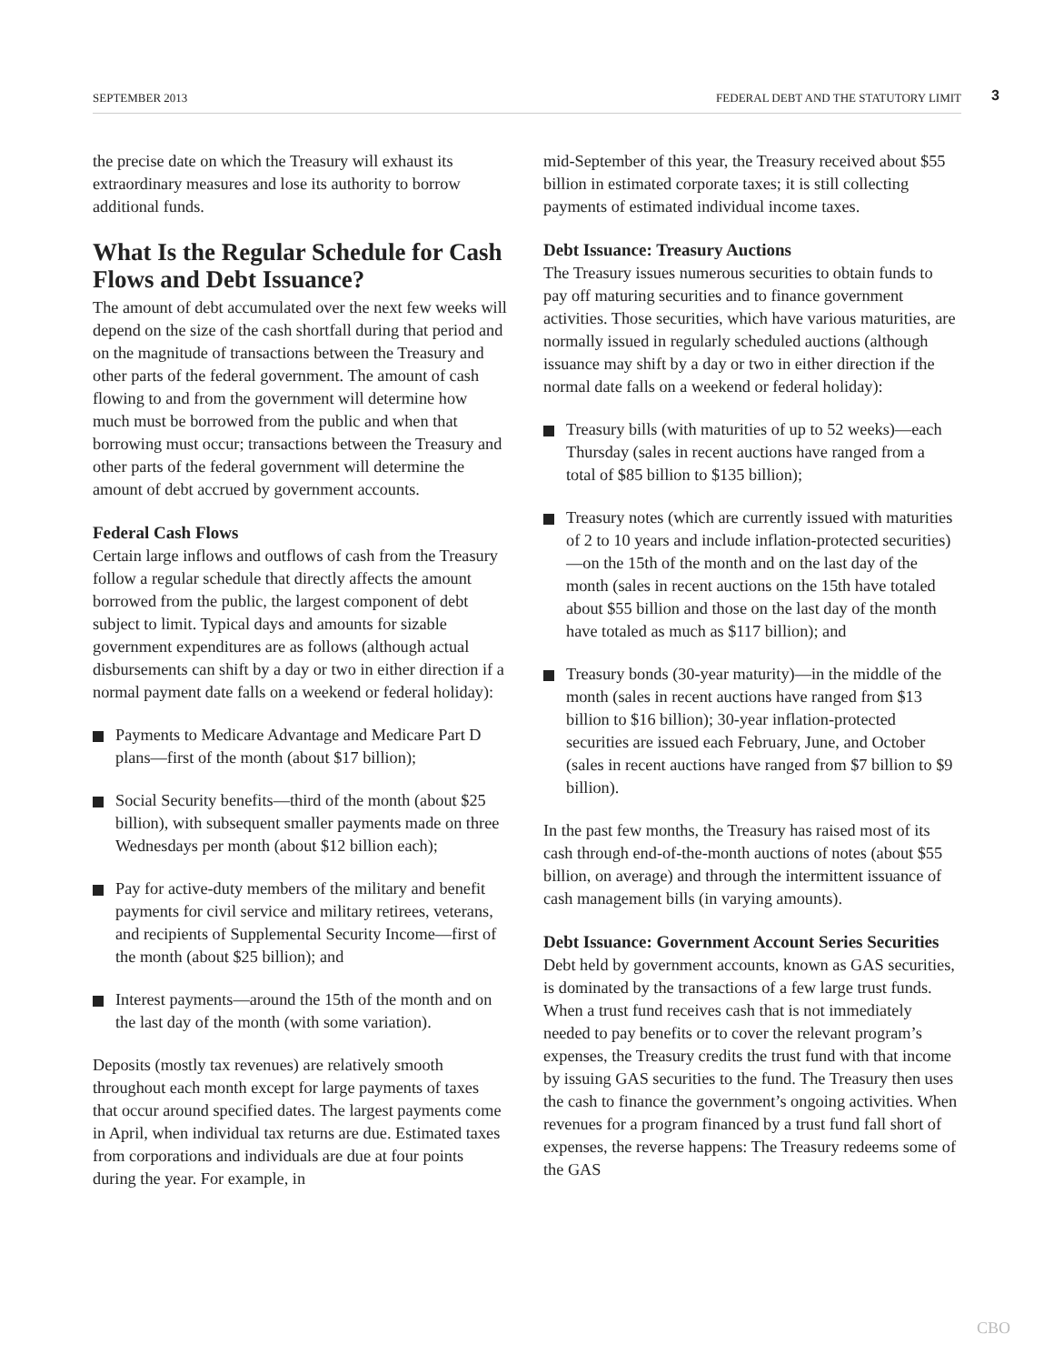SEPTEMBER 2013 FEDERAL DEBT AND THE STATUTORY LIMIT 3
the precise date on which the Treasury will exhaust its extraordinary measures and lose its authority to borrow additional funds.
What Is the Regular Schedule for Cash Flows and Debt Issuance?
The amount of debt accumulated over the next few weeks will depend on the size of the cash shortfall during that period and on the magnitude of transactions between the Treasury and other parts of the federal government. The amount of cash flowing to and from the government will determine how much must be borrowed from the public and when that borrowing must occur; transactions between the Treasury and other parts of the federal government will determine the amount of debt accrued by government accounts.
Federal Cash Flows
Certain large inflows and outflows of cash from the Treasury follow a regular schedule that directly affects the amount borrowed from the public, the largest component of debt subject to limit. Typical days and amounts for sizable government expenditures are as follows (although actual disbursements can shift by a day or two in either direction if a normal payment date falls on a weekend or federal holiday):
Payments to Medicare Advantage and Medicare Part D plans—first of the month (about $17 billion);
Social Security benefits—third of the month (about $25 billion), with subsequent smaller payments made on three Wednesdays per month (about $12 billion each);
Pay for active-duty members of the military and benefit payments for civil service and military retirees, veterans, and recipients of Supplemental Security Income—first of the month (about $25 billion); and
Interest payments—around the 15th of the month and on the last day of the month (with some variation).
Deposits (mostly tax revenues) are relatively smooth throughout each month except for large payments of taxes that occur around specified dates. The largest payments come in April, when individual tax returns are due. Estimated taxes from corporations and individuals are due at four points during the year. For example, in
mid-September of this year, the Treasury received about $55 billion in estimated corporate taxes; it is still collecting payments of estimated individual income taxes.
Debt Issuance: Treasury Auctions
The Treasury issues numerous securities to obtain funds to pay off maturing securities and to finance government activities. Those securities, which have various maturities, are normally issued in regularly scheduled auctions (although issuance may shift by a day or two in either direction if the normal date falls on a weekend or federal holiday):
Treasury bills (with maturities of up to 52 weeks)—each Thursday (sales in recent auctions have ranged from a total of $85 billion to $135 billion);
Treasury notes (which are currently issued with maturities of 2 to 10 years and include inflation-protected securities)—on the 15th of the month and on the last day of the month (sales in recent auctions on the 15th have totaled about $55 billion and those on the last day of the month have totaled as much as $117 billion); and
Treasury bonds (30-year maturity)—in the middle of the month (sales in recent auctions have ranged from $13 billion to $16 billion); 30-year inflation-protected securities are issued each February, June, and October (sales in recent auctions have ranged from $7 billion to $9 billion).
In the past few months, the Treasury has raised most of its cash through end-of-the-month auctions of notes (about $55 billion, on average) and through the intermittent issuance of cash management bills (in varying amounts).
Debt Issuance: Government Account Series Securities
Debt held by government accounts, known as GAS securities, is dominated by the transactions of a few large trust funds. When a trust fund receives cash that is not immediately needed to pay benefits or to cover the relevant program’s expenses, the Treasury credits the trust fund with that income by issuing GAS securities to the fund. The Treasury then uses the cash to finance the government’s ongoing activities. When revenues for a program financed by a trust fund fall short of expenses, the reverse happens: The Treasury redeems some of the GAS
CBO